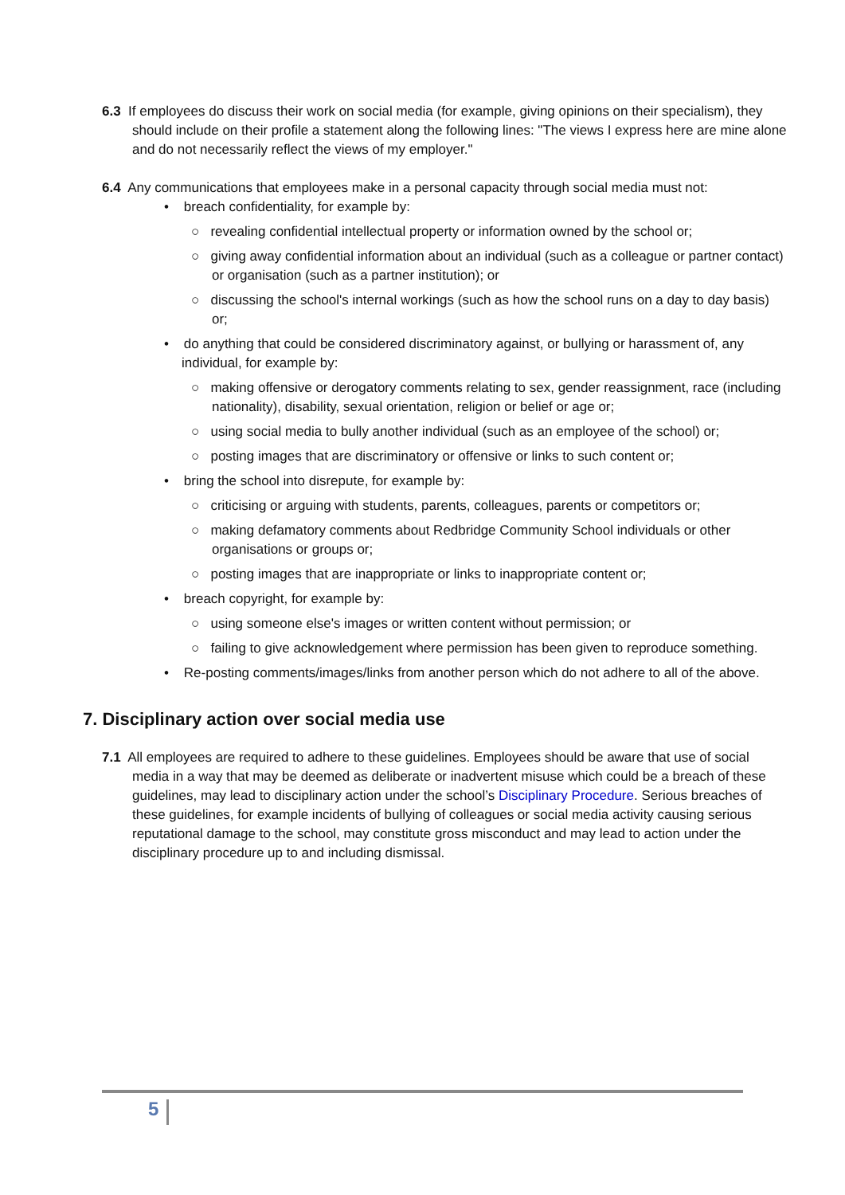6.3 If employees do discuss their work on social media (for example, giving opinions on their specialism), they should include on their profile a statement along the following lines: "The views I express here are mine alone and do not necessarily reflect the views of my employer."
6.4 Any communications that employees make in a personal capacity through social media must not:
• breach confidentiality, for example by:
○ revealing confidential intellectual property or information owned by the school or;
○ giving away confidential information about an individual (such as a colleague or partner contact) or organisation (such as a partner institution); or
○ discussing the school's internal workings (such as how the school runs on a day to day basis) or;
• do anything that could be considered discriminatory against, or bullying or harassment of, any individual, for example by:
○ making offensive or derogatory comments relating to sex, gender reassignment, race (including nationality), disability, sexual orientation, religion or belief or age or;
○ using social media to bully another individual (such as an employee of the school) or;
○ posting images that are discriminatory or offensive or links to such content or;
• bring the school into disrepute, for example by:
○ criticising or arguing with students, parents, colleagues, parents or competitors or;
○ making defamatory comments about Redbridge Community School individuals or other organisations or groups or;
○ posting images that are inappropriate or links to inappropriate content or;
• breach copyright, for example by:
○ using someone else's images or written content without permission; or
○ failing to give acknowledgement where permission has been given to reproduce something.
• Re-posting comments/images/links from another person which do not adhere to all of the above.
7. Disciplinary action over social media use
7.1 All employees are required to adhere to these guidelines. Employees should be aware that use of social media in a way that may be deemed as deliberate or inadvertent misuse which could be a breach of these guidelines, may lead to disciplinary action under the school’s Disciplinary Procedure. Serious breaches of these guidelines, for example incidents of bullying of colleagues or social media activity causing serious reputational damage to the school, may constitute gross misconduct and may lead to action under the disciplinary procedure up to and including dismissal.
5